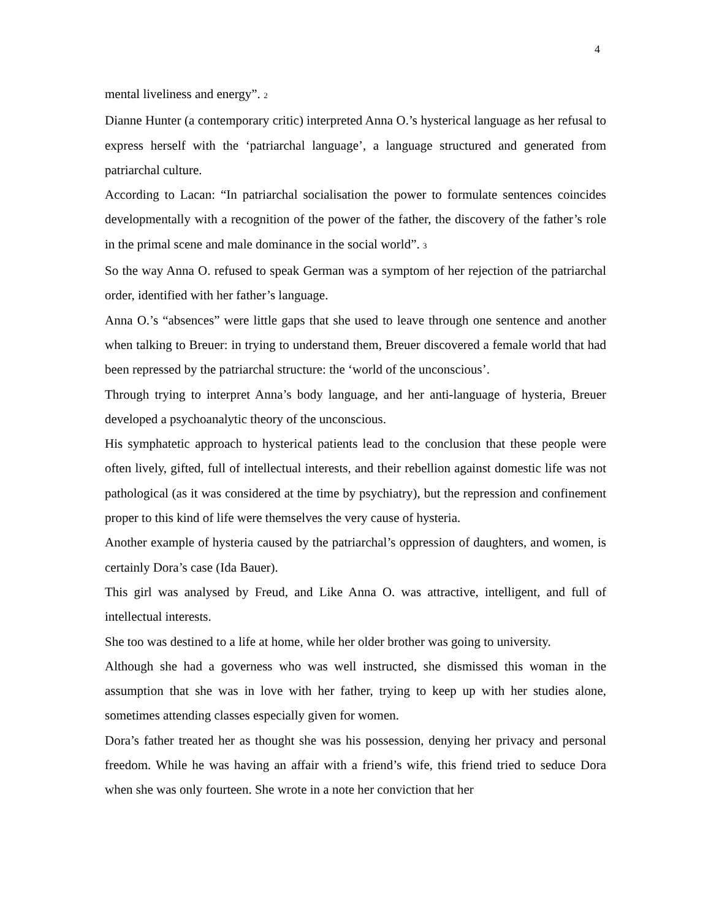4
mental liveliness and energy”. 2
Dianne Hunter (a contemporary critic) interpreted Anna O.’s hysterical language as her refusal to express herself with the ‘patriarchal language’, a language structured and generated from patriarchal culture.
According to Lacan: “In patriarchal socialisation the power to formulate sentences coincides developmentally with a recognition of the power of the father, the discovery of the father’s role in the primal scene and male dominance in the social world”. 3
So the way Anna O. refused to speak German was a symptom of her rejection of the patriarchal order, identified with her father’s language.
Anna O.’s “absences” were little gaps that she used to leave through one sentence and another when talking to Breuer: in trying to understand them, Breuer discovered a female world that had been repressed by the patriarchal structure: the ‘world of the unconscious’.
Through trying to interpret Anna’s body language, and her anti-language of hysteria, Breuer developed a psychoanalytic theory of the unconscious.
His symphatetic approach to hysterical patients lead to the conclusion that these people were often lively, gifted, full of intellectual interests, and their rebellion against domestic life was not pathological (as it was considered at the time by psychiatry), but the repression and confinement proper to this kind of life were themselves the very cause of hysteria.
Another example of hysteria caused by the patriarchal’s oppression of daughters, and women, is certainly Dora’s case (Ida Bauer).
This girl was analysed by Freud, and Like Anna O. was attractive, intelligent, and full of intellectual interests.
She too was destined to a life at home, while her older brother was going to university.
Although she had a governess who was well instructed, she dismissed this woman in the assumption that she was in love with her father, trying to keep up with her studies alone, sometimes attending classes especially given for women.
Dora’s father treated her as thought she was his possession, denying her privacy and personal freedom. While he was having an affair with a friend’s wife, this friend tried to seduce Dora when she was only fourteen. She wrote in a note her conviction that her